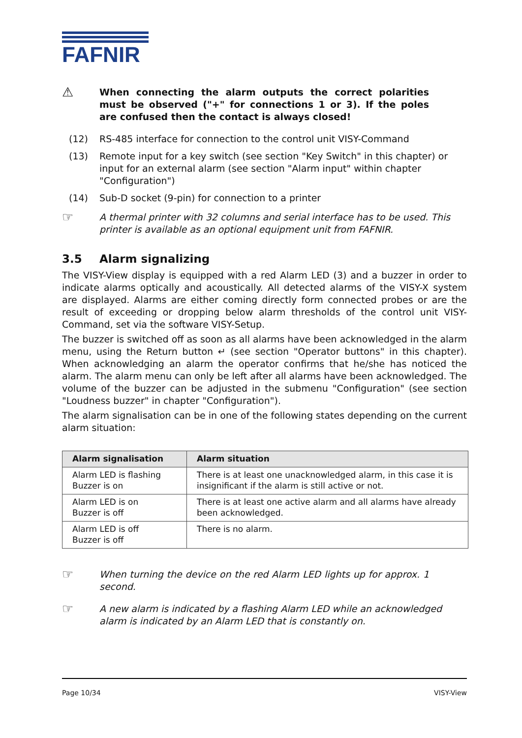FAFNIR
⚠
When connecting the alarm outputs the correct polarities must be observed ("+" for connections 1 or 3). If the poles are confused then the contact is always closed!
(12) RS-485 interface for connection to the control unit VISY-Command
(13) Remote input for a key switch (see section "Key Switch" in this chapter) or input for an external alarm (see section "Alarm input" within chapter "Configuration")
(14) Sub-D socket (9-pin) for connection to a printer
☞
A thermal printer with 32 columns and serial interface has to be used. This printer is available as an optional equipment unit from FAFNIR.
3.5 Alarm signalizing
The VISY-View display is equipped with a red Alarm LED (3) and a buzzer in order to indicate alarms optically and acoustically. All detected alarms of the VISY-X system are displayed. Alarms are either coming directly form connected probes or are the result of exceeding or dropping below alarm thresholds of the control unit VISY-Command, set via the software VISY-Setup.
The buzzer is switched off as soon as all alarms have been acknowledged in the alarm menu, using the Return button ↵ (see section "Operator buttons" in this chapter). When acknowledging an alarm the operator confirms that he/she has noticed the alarm. The alarm menu can only be left after all alarms have been acknowledged. The volume of the buzzer can be adjusted in the submenu "Configuration" (see section "Loudness buzzer" in chapter "Configuration").
The alarm signalisation can be in one of the following states depending on the current alarm situation:
| Alarm signalisation | Alarm situation |
| --- | --- |
| Alarm LED is flashing Buzzer is on | There is at least one unacknowledged alarm, in this case it is insignificant if the alarm is still active or not. |
| Alarm LED is on Buzzer is off | There is at least one active alarm and all alarms have already been acknowledged. |
| Alarm LED is off Buzzer is off | There is no alarm. |
☞
When turning the device on the red Alarm LED lights up for approx. 1 second.
☞
A new alarm is indicated by a flashing Alarm LED while an acknowledged alarm is indicated by an Alarm LED that is constantly on.
Page 10/34 VISY-View